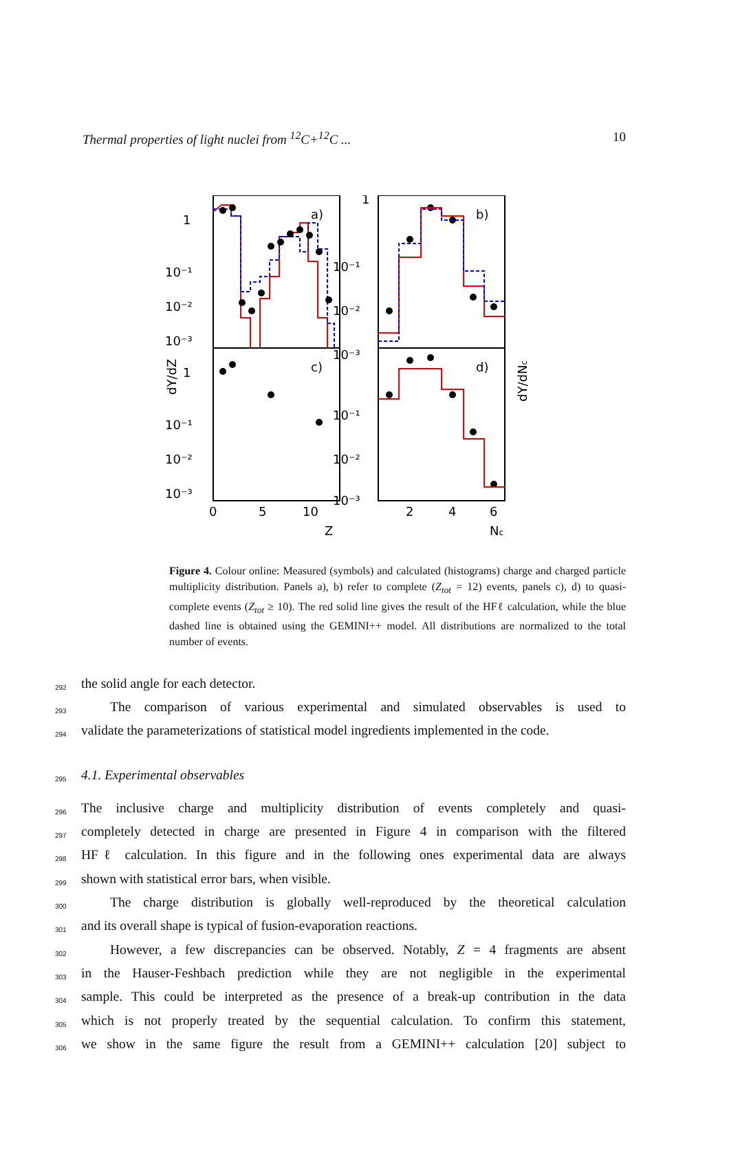Thermal properties of light nuclei from <sup>12</sup>C+<sup>12</sup>C ... 10
a)
b)
c)
d)
1
10⁻¹
10⁻²
10⁻³
1
10⁻¹
10⁻²
10⁻³
1
10⁻¹
10⁻²
10⁻³
10⁻¹
10⁻²
10⁻³
0
5
10
Z
2
4
6
Nc
dY/dZ
dY/dNc
Figure 4. Colour online: Measured (symbols) and calculated (histograms) charge and charged particle multiplicity distribution. Panels a), b) refer to complete (Z<sub>tot</sub> = 12) events, panels c), d) to quasi-complete events (Z<sub>tot</sub> ≥ 10). The red solid line gives the result of the HFℓ calculation, while the blue dashed line is obtained using the GEMINI++ model. All distributions are normalized to the total number of events.
292 the solid angle for each detector.
293 The comparison of various experimental and simulated observables is used to
294 validate the parameterizations of statistical model ingredients implemented in the code.
295
4.1. Experimental observables
296 The inclusive charge and multiplicity distribution of events completely and quasi-
297 completely detected in charge are presented in Figure 4 in comparison with the filtered
298 HFℓ calculation. In this figure and in the following ones experimental data are always
299 shown with statistical error bars, when visible.
300 The charge distribution is globally well-reproduced by the theoretical calculation
301 and its overall shape is typical of fusion-evaporation reactions.
302 However, a few discrepancies can be observed. Notably, Z = 4 fragments are absent
303 in the Hauser-Feshbach prediction while they are not negligible in the experimental
304 sample. This could be interpreted as the presence of a break-up contribution in the data
305 which is not properly treated by the sequential calculation. To confirm this statement,
306 we show in the same figure the result from a GEMINI++ calculation [20] subject to